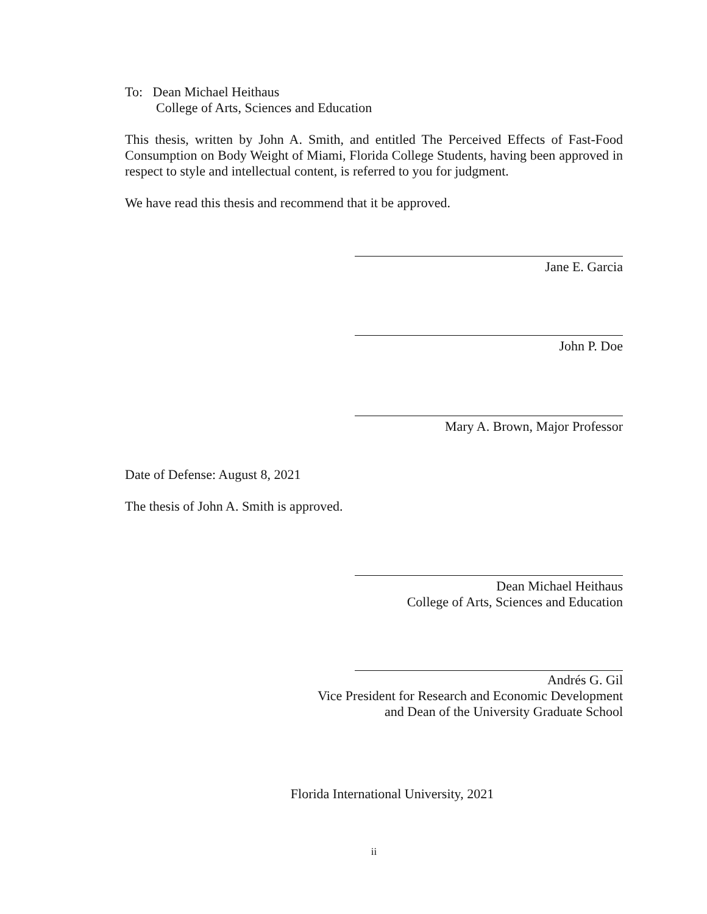To: Dean Michael Heithaus
College of Arts, Sciences and Education
This thesis, written by John A. Smith, and entitled The Perceived Effects of Fast-Food Consumption on Body Weight of Miami, Florida College Students, having been approved in respect to style and intellectual content, is referred to you for judgment.
We have read this thesis and recommend that it be approved.
Jane E. Garcia
John P. Doe
Mary A. Brown, Major Professor
Date of Defense: August 8, 2021
The thesis of John A. Smith is approved.
Dean Michael Heithaus
College of Arts, Sciences and Education
Andrés G. Gil
Vice President for Research and Economic Development
and Dean of the University Graduate School
Florida International University, 2021
ii